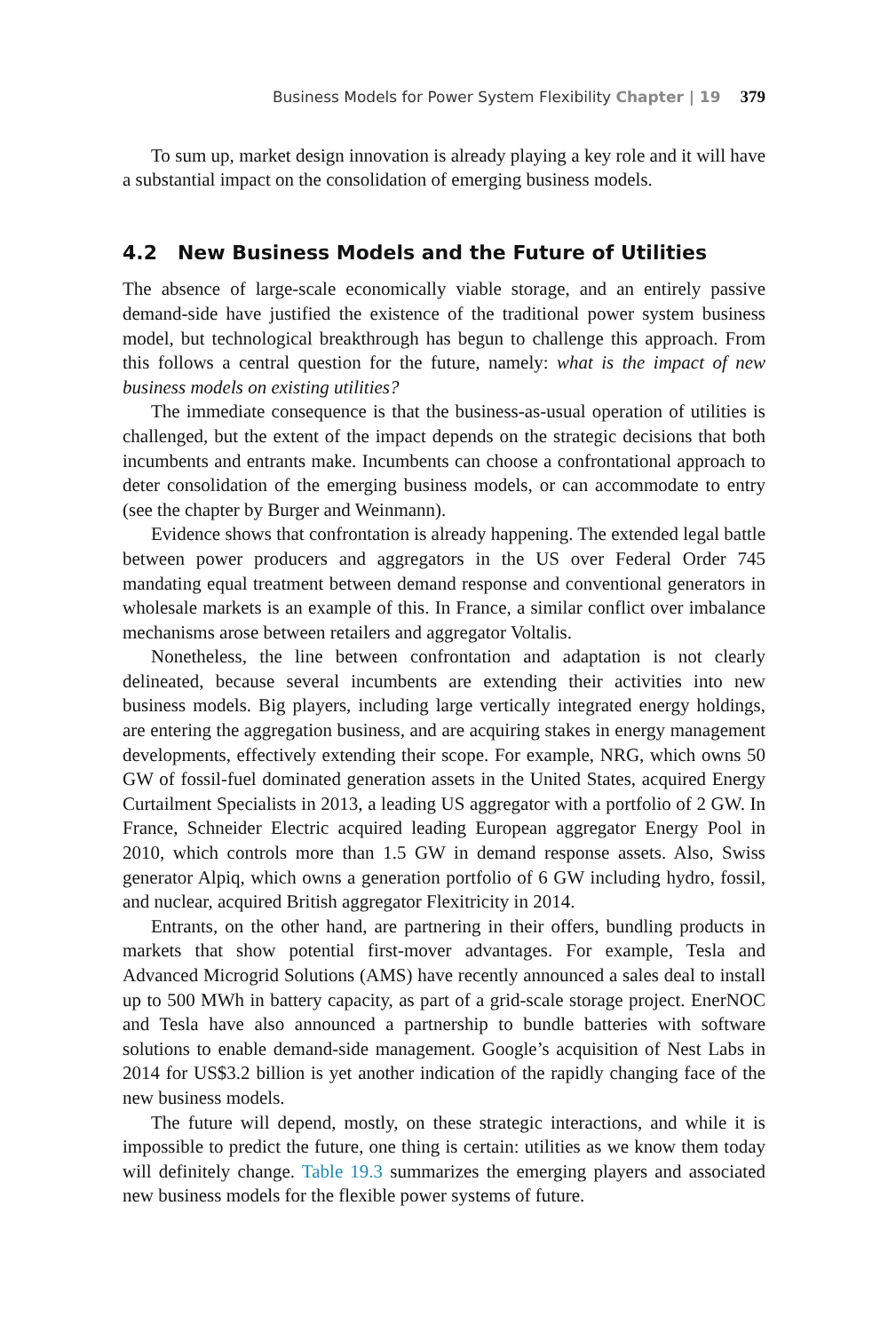Business Models for Power System Flexibility Chapter | 19 379
To sum up, market design innovation is already playing a key role and it will have a substantial impact on the consolidation of emerging business models.
4.2 New Business Models and the Future of Utilities
The absence of large-scale economically viable storage, and an entirely passive demand-side have justified the existence of the traditional power system business model, but technological breakthrough has begun to challenge this approach. From this follows a central question for the future, namely: what is the impact of new business models on existing utilities?
The immediate consequence is that the business-as-usual operation of utilities is challenged, but the extent of the impact depends on the strategic decisions that both incumbents and entrants make. Incumbents can choose a confrontational approach to deter consolidation of the emerging business models, or can accommodate to entry (see the chapter by Burger and Weinmann).
Evidence shows that confrontation is already happening. The extended legal battle between power producers and aggregators in the US over Federal Order 745 mandating equal treatment between demand response and conventional generators in wholesale markets is an example of this. In France, a similar conflict over imbalance mechanisms arose between retailers and aggregator Voltalis.
Nonetheless, the line between confrontation and adaptation is not clearly delineated, because several incumbents are extending their activities into new business models. Big players, including large vertically integrated energy holdings, are entering the aggregation business, and are acquiring stakes in energy management developments, effectively extending their scope. For example, NRG, which owns 50 GW of fossil-fuel dominated generation assets in the United States, acquired Energy Curtailment Specialists in 2013, a leading US aggregator with a portfolio of 2 GW. In France, Schneider Electric acquired leading European aggregator Energy Pool in 2010, which controls more than 1.5 GW in demand response assets. Also, Swiss generator Alpiq, which owns a generation portfolio of 6 GW including hydro, fossil, and nuclear, acquired British aggregator Flexitricity in 2014.
Entrants, on the other hand, are partnering in their offers, bundling products in markets that show potential first-mover advantages. For example, Tesla and Advanced Microgrid Solutions (AMS) have recently announced a sales deal to install up to 500 MWh in battery capacity, as part of a grid-scale storage project. EnerNOC and Tesla have also announced a partnership to bundle batteries with software solutions to enable demand-side management. Google’s acquisition of Nest Labs in 2014 for US$3.2 billion is yet another indication of the rapidly changing face of the new business models.
The future will depend, mostly, on these strategic interactions, and while it is impossible to predict the future, one thing is certain: utilities as we know them today will definitely change. Table 19.3 summarizes the emerging players and associated new business models for the flexible power systems of future.